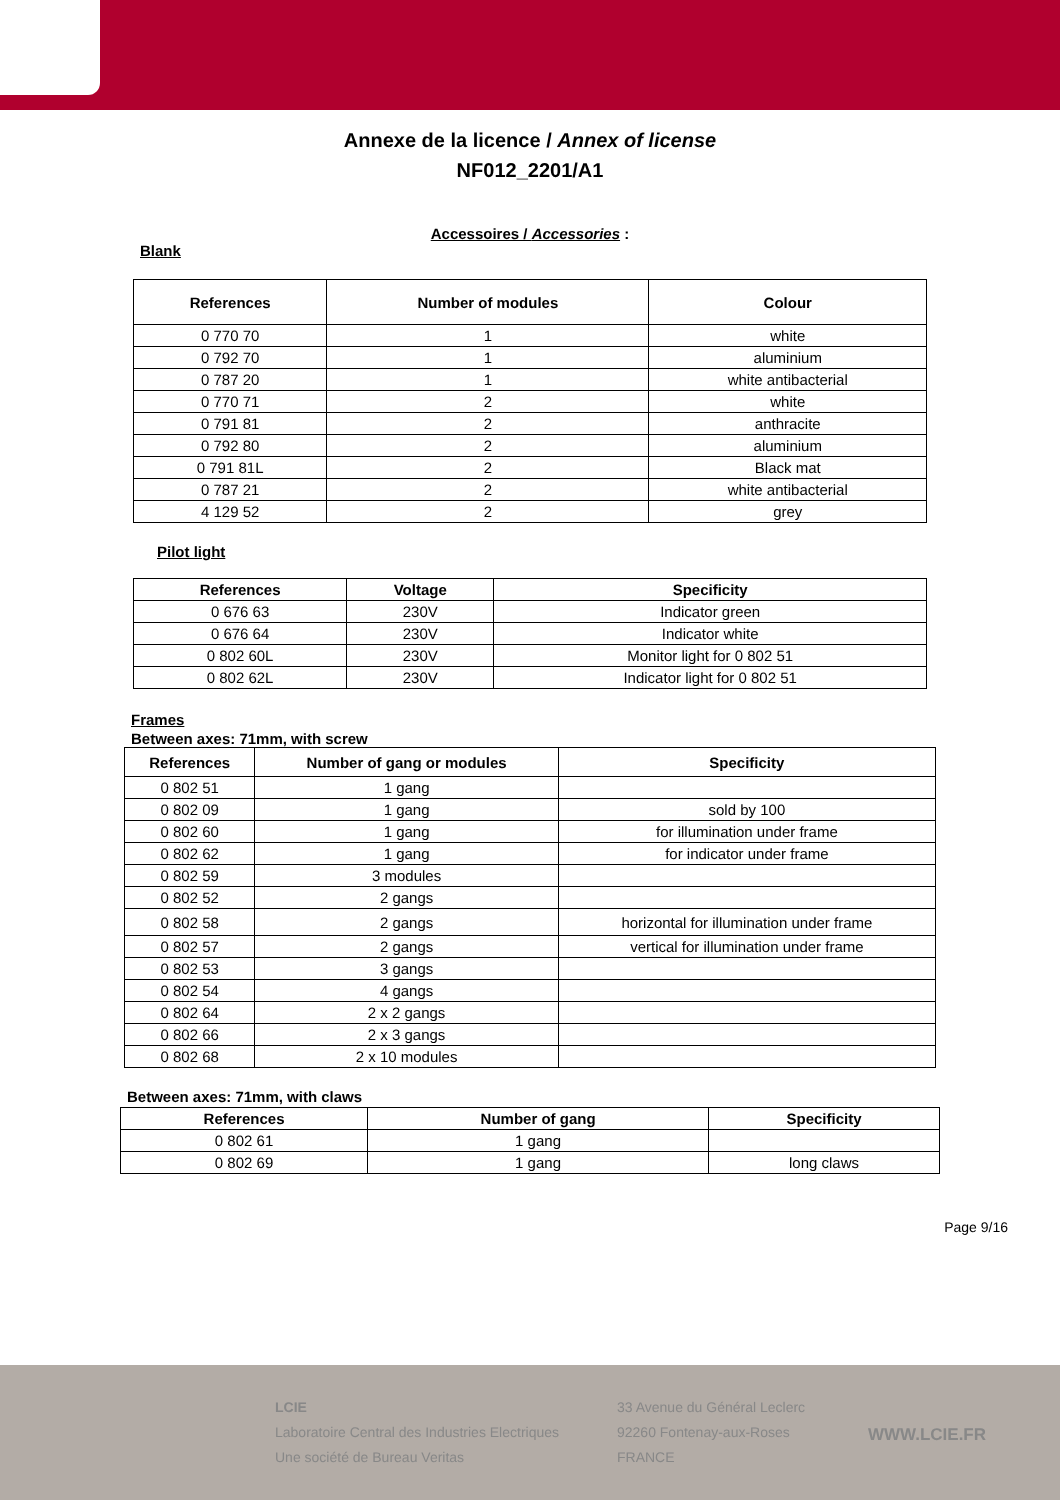Annexe de la licence / Annex of license
NF012_2201/A1
Accessoires / Accessories :
Blank
| References | Number of modules | Colour |
| --- | --- | --- |
| 0 770 70 | 1 | white |
| 0 792 70 | 1 | aluminium |
| 0 787 20 | 1 | white antibacterial |
| 0 770 71 | 2 | white |
| 0 791 81 | 2 | anthracite |
| 0 792 80 | 2 | aluminium |
| 0 791 81L | 2 | Black mat |
| 0 787 21 | 2 | white antibacterial |
| 4 129 52 | 2 | grey |
Pilot light
| References | Voltage | Specificity |
| --- | --- | --- |
| 0 676 63 | 230V | Indicator green |
| 0 676 64 | 230V | Indicator white |
| 0 802 60L | 230V | Monitor light for 0 802 51 |
| 0 802 62L | 230V | Indicator light for 0 802 51 |
Frames
Between axes: 71mm, with screw
| References | Number of gang or modules | Specificity |
| --- | --- | --- |
| 0 802 51 | 1 gang | |
| 0 802 09 | 1 gang | sold by 100 |
| 0 802 60 | 1 gang | for illumination under frame |
| 0 802 62 | 1 gang | for indicator under frame |
| 0 802 59 | 3 modules | |
| 0 802 52 | 2 gangs | |
| 0 802 58 | 2 gangs | horizontal for illumination under frame |
| 0 802 57 | 2 gangs | vertical for illumination under frame |
| 0 802 53 | 3 gangs | |
| 0 802 54 | 4 gangs | |
| 0 802 64 | 2 x 2 gangs | |
| 0 802 66 | 2 x 3 gangs | |
| 0 802 68 | 2 x 10 modules | |
Between axes: 71mm, with claws
| References | Number of gang | Specificity |
| --- | --- | --- |
| 0 802 61 | 1 gang | |
| 0 802 69 | 1 gang | long claws |
Page 9/16
LCIE
Laboratoire Central des Industries Electriques
Une société de Bureau Veritas
33 Avenue du Général Leclerc
92260 Fontenay-aux-Roses
FRANCE
WWW.LCIE.FR